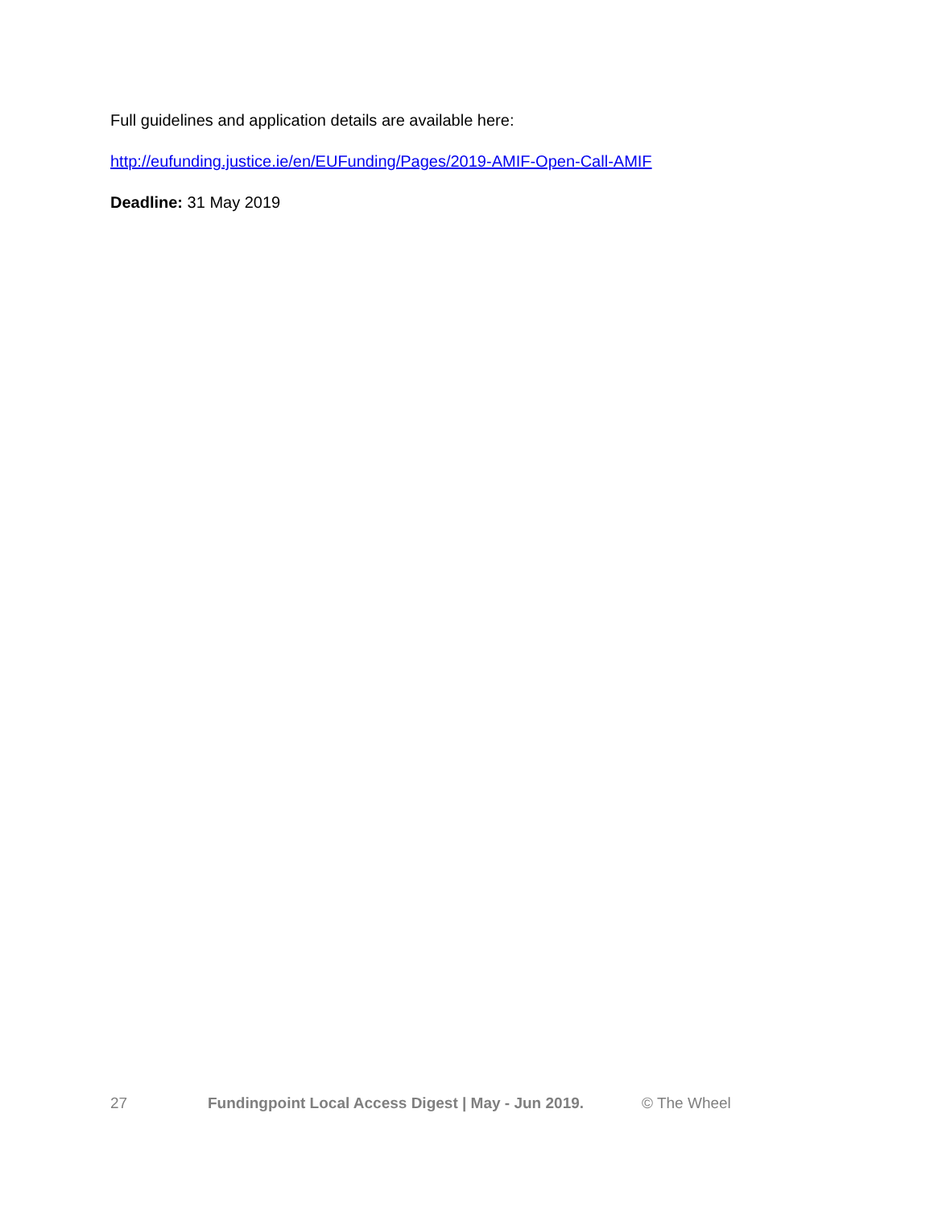Full guidelines and application details are available here:
http://eufunding.justice.ie/en/EUFunding/Pages/2019-AMIF-Open-Call-AMIF
Deadline: 31 May 2019
27 Fundingpoint Local Access Digest | May - Jun 2019. © The Wheel